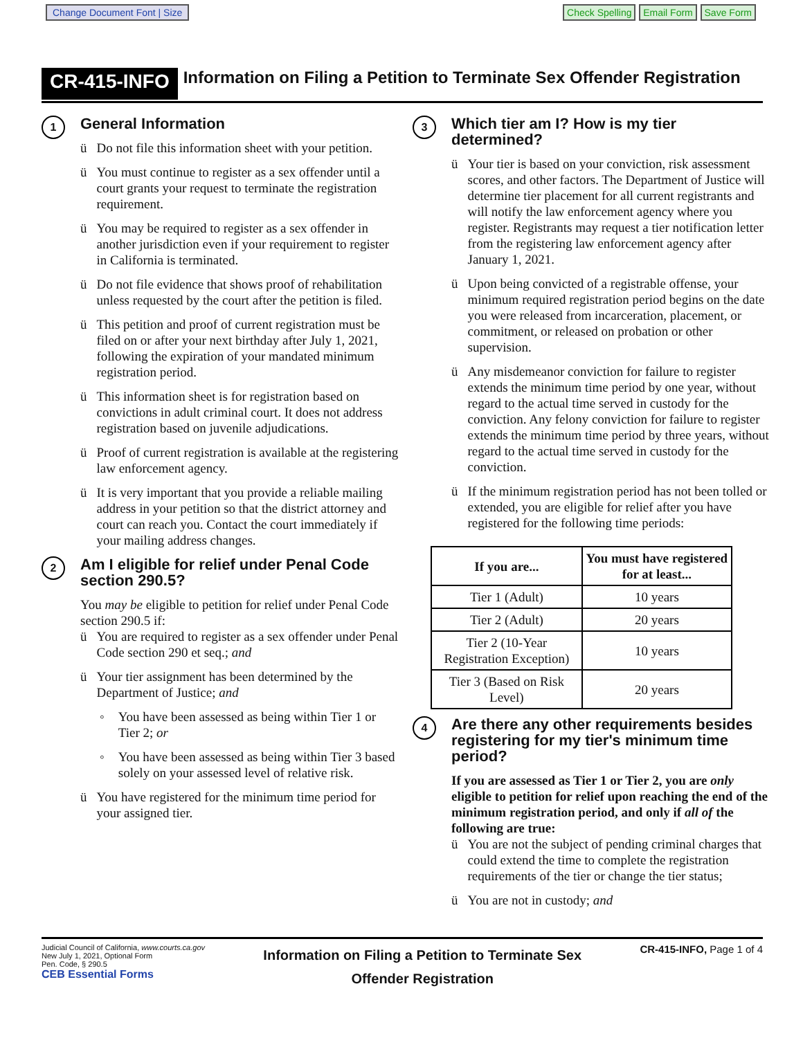Change Document Font | Size Check Spelling Email Form Save Form
CR-415-INFO
Information on Filing a Petition to Terminate Sex Offender Registration
1
General Information
ü Do not file this information sheet with your petition.
ü You must continue to register as a sex offender until a court grants your request to terminate the registration requirement.
ü You may be required to register as a sex offender in another jurisdiction even if your requirement to register in California is terminated.
ü Do not file evidence that shows proof of rehabilitation unless requested by the court after the petition is filed.
ü This petition and proof of current registration must be filed on or after your next birthday after July 1, 2021, following the expiration of your mandated minimum registration period.
ü This information sheet is for registration based on convictions in adult criminal court. It does not address registration based on juvenile adjudications.
ü Proof of current registration is available at the registering law enforcement agency.
ü It is very important that you provide a reliable mailing address in your petition so that the district attorney and court can reach you. Contact the court immediately if your mailing address changes.
2
Am I eligible for relief under Penal Code section 290.5?
You may be eligible to petition for relief under Penal Code section 290.5 if:
ü You are required to register as a sex offender under Penal Code section 290 et seq.; and
ü Your tier assignment has been determined by the Department of Justice; and
◦ You have been assessed as being within Tier 1 or Tier 2; or
◦ You have been assessed as being within Tier 3 based solely on your assessed level of relative risk.
ü You have registered for the minimum time period for your assigned tier.
3
Which tier am I? How is my tier determined?
ü Your tier is based on your conviction, risk assessment scores, and other factors. The Department of Justice will determine tier placement for all current registrants and will notify the law enforcement agency where you register. Registrants may request a tier notification letter from the registering law enforcement agency after January 1, 2021.
ü Upon being convicted of a registrable offense, your minimum required registration period begins on the date you were released from incarceration, placement, or commitment, or released on probation or other supervision.
ü Any misdemeanor conviction for failure to register extends the minimum time period by one year, without regard to the actual time served in custody for the conviction. Any felony conviction for failure to register extends the minimum time period by three years, without regard to the actual time served in custody for the conviction.
ü If the minimum registration period has not been tolled or extended, you are eligible for relief after you have registered for the following time periods:
| If you are... | You must have registered for at least... |
| --- | --- |
| Tier 1 (Adult) | 10 years |
| Tier 2 (Adult) | 20 years |
| Tier 2 (10-Year Registration Exception) | 10 years |
| Tier 3 (Based on Risk Level) | 20 years |
4
Are there any other requirements besides registering for my tier's minimum time period?
If you are assessed as Tier 1 or Tier 2, you are only eligible to petition for relief upon reaching the end of the minimum registration period, and only if all of the following are true:
ü You are not the subject of pending criminal charges that could extend the time to complete the registration requirements of the tier or change the tier status;
ü You are not in custody; and
Judicial Council of California, www.courts.ca.gov
New July 1, 2021, Optional Form
Pen. Code, § 290.5
CEB Essential Forms
Information on Filing a Petition to Terminate Sex
Offender Registration
CR-415-INFO, Page 1 of 4